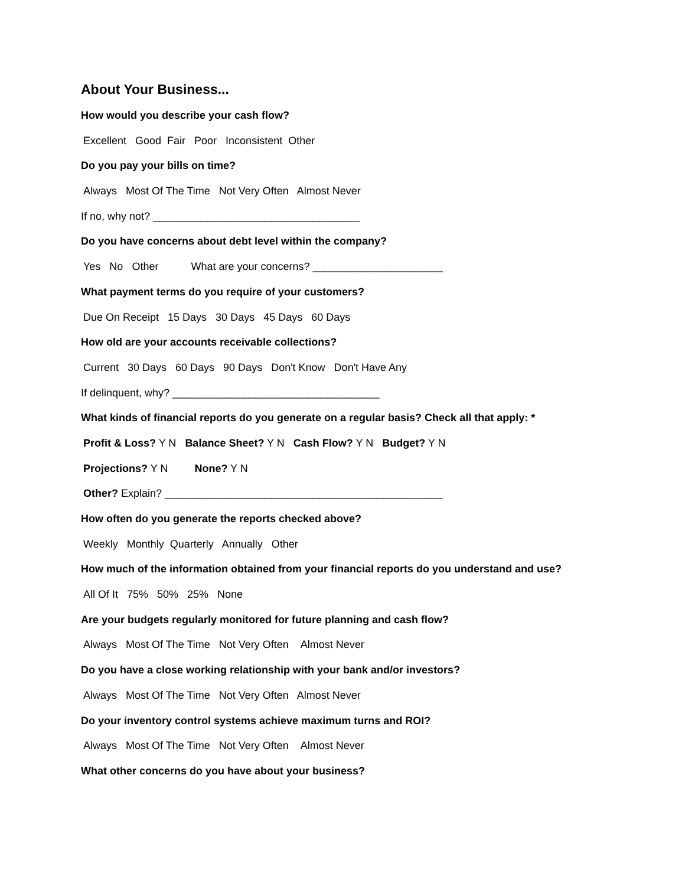About Your Business...
How would you describe your cash flow?
Excellent Good Fair Poor Inconsistent Other
Do you pay your bills on time?
Always Most Of The Time Not Very Often Almost Never
If no, why not? ___________________________________
Do you have concerns about debt level within the company?
Yes No Other What are your concerns? ______________________
What payment terms do you require of your customers?
Due On Receipt 15 Days 30 Days 45 Days 60 Days
How old are your accounts receivable collections?
Current 30 Days 60 Days 90 Days Don't Know Don't Have Any
If delinquent, why? ___________________________________
What kinds of financial reports do you generate on a regular basis? Check all that apply: *
Profit & Loss? Y N Balance Sheet? Y N Cash Flow? Y N Budget? Y N
Projections? Y N None? Y N
Other? Explain? _______________________________________________
How often do you generate the reports checked above?
Weekly Monthly Quarterly Annually Other
How much of the information obtained from your financial reports do you understand and use?
All Of It 75% 50% 25% None
Are your budgets regularly monitored for future planning and cash flow?
Always Most Of The Time Not Very Often Almost Never
Do you have a close working relationship with your bank and/or investors?
Always Most Of The Time Not Very Often Almost Never
Do your inventory control systems achieve maximum turns and ROI?
Always Most Of The Time Not Very Often Almost Never
What other concerns do you have about your business?